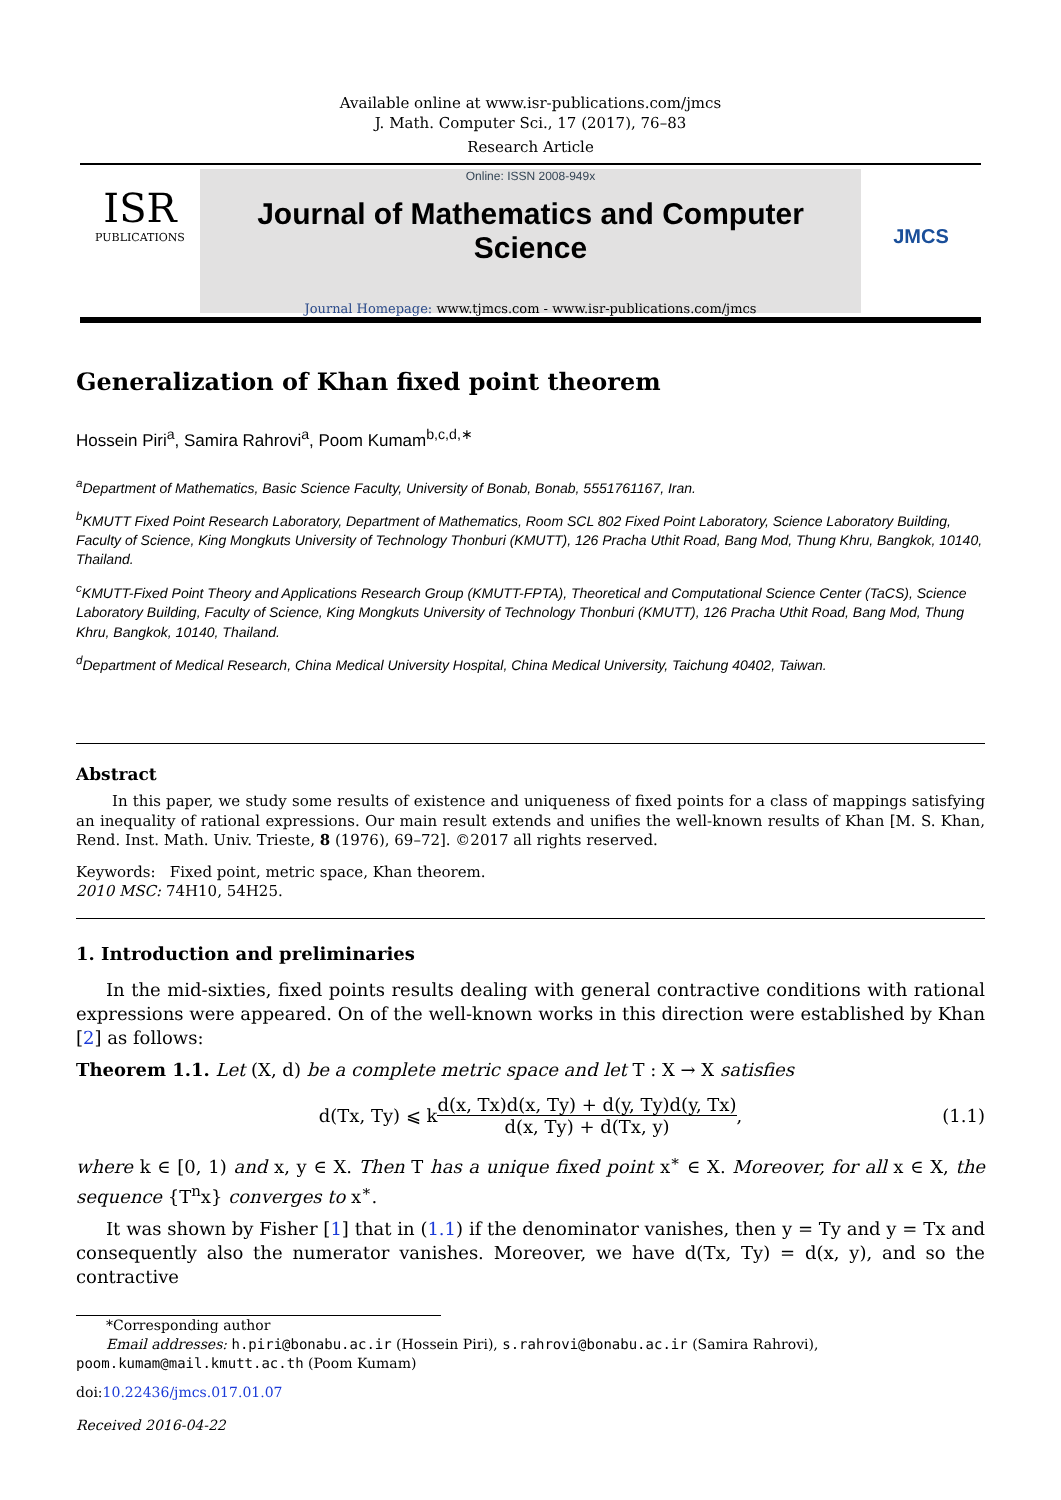Available online at www.isr-publications.com/jmcs
J. Math. Computer Sci., 17 (2017), 76–83
Research Article
ISR
PUBLICATIONS
Online: ISSN 2008-949x
Journal of Mathematics and Computer Science
Journal Homepage: www.tjmcs.com - www.isr-publications.com/jmcs
JMCS
Generalization of Khan fixed point theorem
Hossein Piri<sup>a</sup>, Samira Rahrovi<sup>a</sup>, Poom Kumam<sup>b,c,d,∗</sup>
<sup>a</sup> Department of Mathematics, Basic Science Faculty, University of Bonab, Bonab, 5551761167, Iran.
<sup>b</sup> KMUTT Fixed Point Research Laboratory, Department of Mathematics, Room SCL 802 Fixed Point Laboratory, Science Laboratory Building, Faculty of Science, King Mongkuts University of Technology Thonburi (KMUTT), 126 Pracha Uthit Road, Bang Mod, Thung Khru, Bangkok, 10140, Thailand.
<sup>c</sup> KMUTT-Fixed Point Theory and Applications Research Group (KMUTT-FPTA), Theoretical and Computational Science Center (TaCS), Science Laboratory Building, Faculty of Science, King Mongkuts University of Technology Thonburi (KMUTT), 126 Pracha Uthit Road, Bang Mod, Thung Khru, Bangkok, 10140, Thailand.
<sup>d</sup> Department of Medical Research, China Medical University Hospital, China Medical University, Taichung 40402, Taiwan.
Abstract
In this paper, we study some results of existence and uniqueness of fixed points for a class of mappings satisfying an inequality of rational expressions. Our main result extends and unifies the well-known results of Khan [M. S. Khan, Rend. Inst. Math. Univ. Trieste, 8 (1976), 69–72]. ©2017 all rights reserved.
Keywords: Fixed point, metric space, Khan theorem.
2010 MSC: 74H10, 54H25.
1. Introduction and preliminaries
In the mid-sixties, fixed points results dealing with general contractive conditions with rational expressions were appeared. On of the well-known works in this direction were established by Khan [2] as follows:
Theorem 1.1. Let (X, d) be a complete metric space and let T : X → X satisfies
d(Tx, Ty) ⩽ k d(x, Tx)d(x, Ty) + d(y, Ty)d(y, Tx) d(x, Ty) + d(Tx, y), (1.1)
where k ∈ [0, 1) and x, y ∈ X. Then T has a unique fixed point x<sup>∗</sup> ∈ X. Moreover, for all x ∈ X, the sequence {T<sup>n</sup>x} converges to x<sup>∗</sup>.
It was shown by Fisher [1] that in (1.1) if the denominator vanishes, then y = Ty and y = Tx and consequently also the numerator vanishes. Moreover, we have d(Tx, Ty) = d(x, y), and so the contractive
*Corresponding author
Email addresses: h.piri@bonabu.ac.ir (Hossein Piri), s.rahrovi@bonabu.ac.ir (Samira Rahrovi), poom.kumam@mail.kmutt.ac.th (Poom Kumam)
doi:10.22436/jmcs.017.01.07
Received 2016-04-22